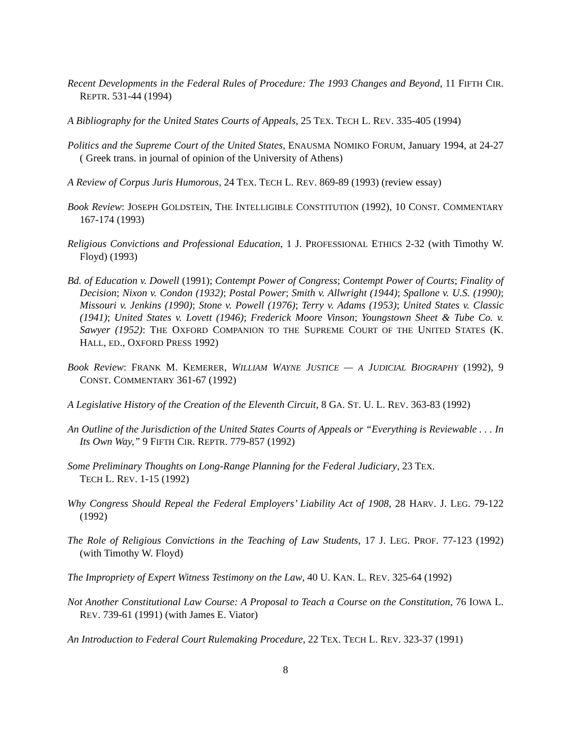Recent Developments in the Federal Rules of Procedure: The 1993 Changes and Beyond, 11 FIFTH CIR. REPTR. 531-44 (1994)
A Bibliography for the United States Courts of Appeals, 25 TEX. TECH L. REV. 335-405 (1994)
Politics and the Supreme Court of the United States, ENAUSMA NOMIKO FORUM, January 1994, at 24-27 ( Greek trans. in journal of opinion of the University of Athens)
A Review of Corpus Juris Humorous, 24 TEX. TECH L. REV. 869-89 (1993) (review essay)
Book Review: JOSEPH GOLDSTEIN, THE INTELLIGIBLE CONSTITUTION (1992), 10 CONST. COMMENTARY 167-174 (1993)
Religious Convictions and Professional Education, 1 J. PROFESSIONAL ETHICS 2-32 (with Timothy W. Floyd) (1993)
Bd. of Education v. Dowell (1991); Contempt Power of Congress; Contempt Power of Courts; Finality of Decision; Nixon v. Condon (1932); Postal Power; Smith v. Allwright (1944); Spallone v. U.S. (1990); Missouri v. Jenkins (1990); Stone v. Powell (1976); Terry v. Adams (1953); United States v. Classic (1941); United States v. Lovett (1946); Frederick Moore Vinson; Youngstown Sheet & Tube Co. v. Sawyer (1952): THE OXFORD COMPANION TO THE SUPREME COURT OF THE UNITED STATES (K. HALL, ED., OXFORD PRESS 1992)
Book Review: FRANK M. KEMERER, WILLIAM WAYNE JUSTICE — A JUDICIAL BIOGRAPHY (1992), 9 CONST. COMMENTARY 361-67 (1992)
A Legislative History of the Creation of the Eleventh Circuit, 8 GA. ST. U. L. REV. 363-83 (1992)
An Outline of the Jurisdiction of the United States Courts of Appeals or “Everything is Reviewable . . . In Its Own Way,” 9 FIFTH CIR. REPTR. 779-857 (1992)
Some Preliminary Thoughts on Long-Range Planning for the Federal Judiciary, 23 TEX.
TECH L. REV. 1-15 (1992)
Why Congress Should Repeal the Federal Employers’ Liability Act of 1908, 28 HARV. J. LEG. 79-122 (1992)
The Role of Religious Convictions in the Teaching of Law Students, 17 J. LEG. PROF. 77-123 (1992) (with Timothy W. Floyd)
The Impropriety of Expert Witness Testimony on the Law, 40 U. KAN. L. REV. 325-64 (1992)
Not Another Constitutional Law Course: A Proposal to Teach a Course on the Constitution, 76 IOWA L. REV. 739-61 (1991) (with James E. Viator)
An Introduction to Federal Court Rulemaking Procedure, 22 TEX. TECH L. REV. 323-37 (1991)
8